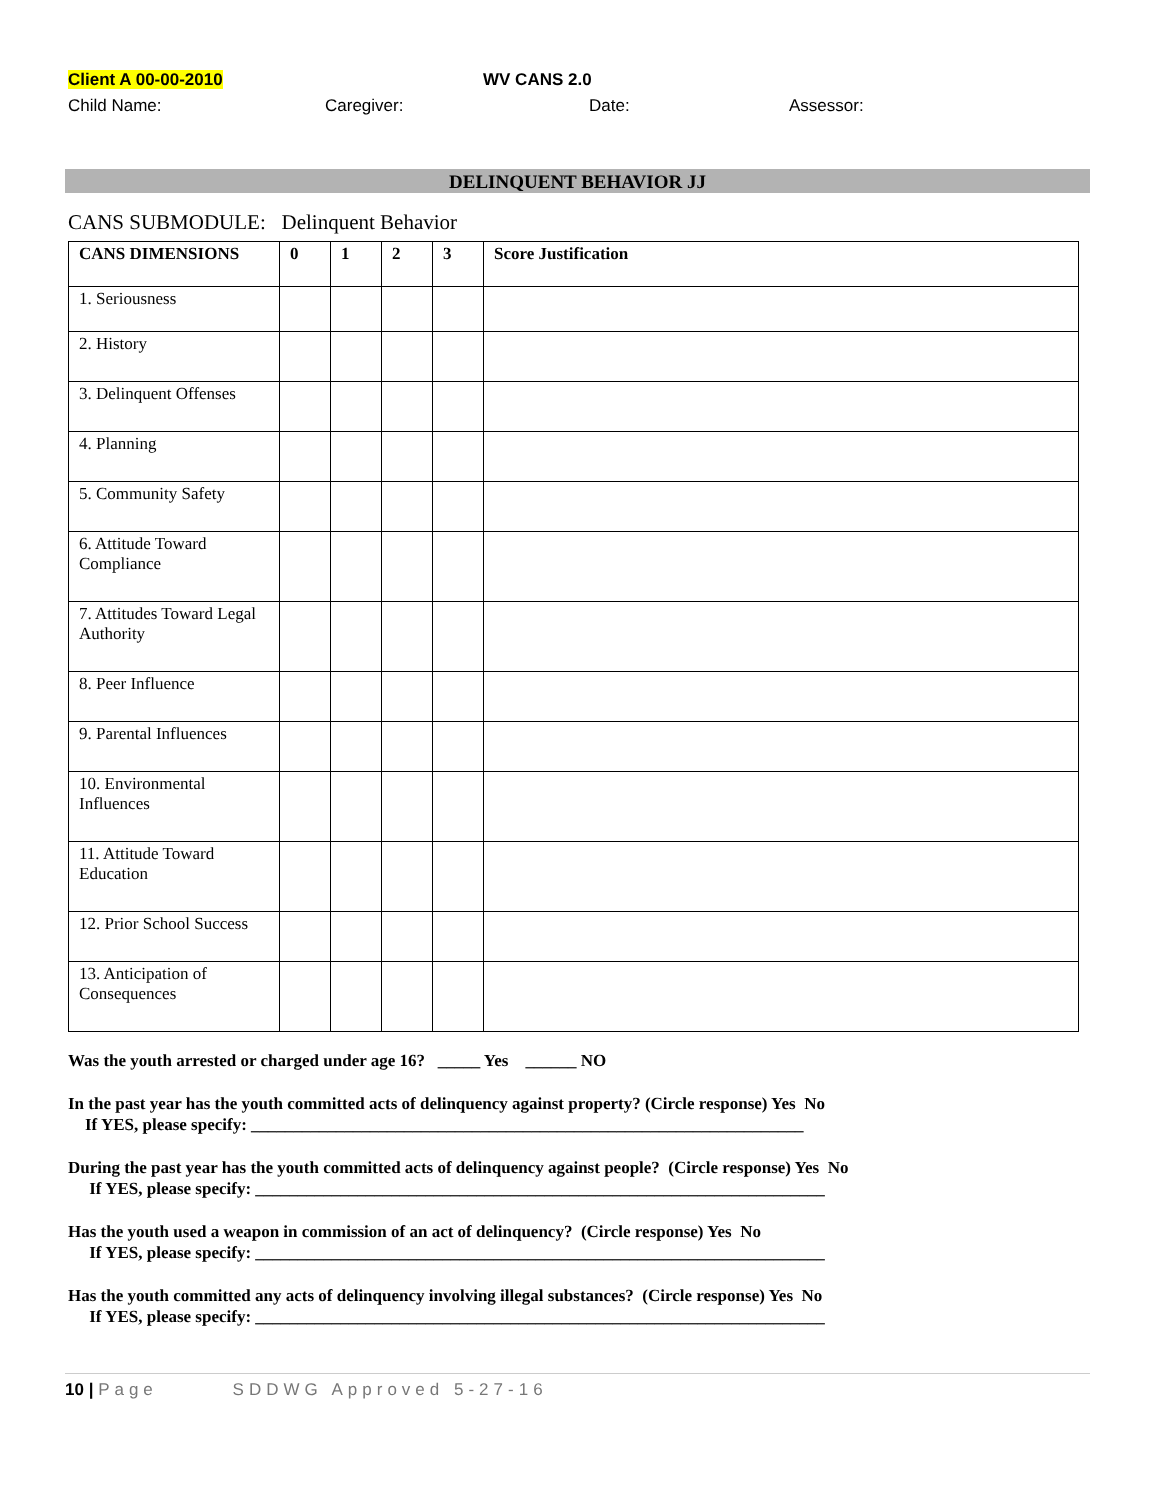Client A 00-00-2010 WV CANS 2.0
Child Name: Caregiver: Date: Assessor:
DELINQUENT BEHAVIOR JJ
CANS SUBMODULE: Delinquent Behavior
| CANS DIMENSIONS | 0 | 1 | 2 | 3 | Score Justification |
| --- | --- | --- | --- | --- | --- |
| 1. Seriousness | | | | | |
| 2. History | | | | | |
| 3. Delinquent Offenses | | | | | |
| 4. Planning | | | | | |
| 5. Community Safety | | | | | |
| 6. Attitude Toward Compliance | | | | | |
| 7. Attitudes Toward Legal Authority | | | | | |
| 8. Peer Influence | | | | | |
| 9. Parental Influences | | | | | |
| 10. Environmental Influences | | | | | |
| 11. Attitude Toward Education | | | | | |
| 12. Prior School Success | | | | | |
| 13. Anticipation of Consequences | | | | | |
Was the youth arrested or charged under age 16? _____ Yes ______ NO
In the past year has the youth committed acts of delinquency against property? (Circle response) Yes No
If YES, please specify: _________________________________________________________________
During the past year has the youth committed acts of delinquency against people? (Circle response) Yes No
If YES, please specify: ___________________________________________________________________
Has the youth used a weapon in commission of an act of delinquency? (Circle response) Yes No
If YES, please specify: ___________________________________________________________________
Has the youth committed any acts of delinquency involving illegal substances? (Circle response) Yes No
If YES, please specify: ___________________________________________________________________
10 | Page SDDWG Approved 5-27-16